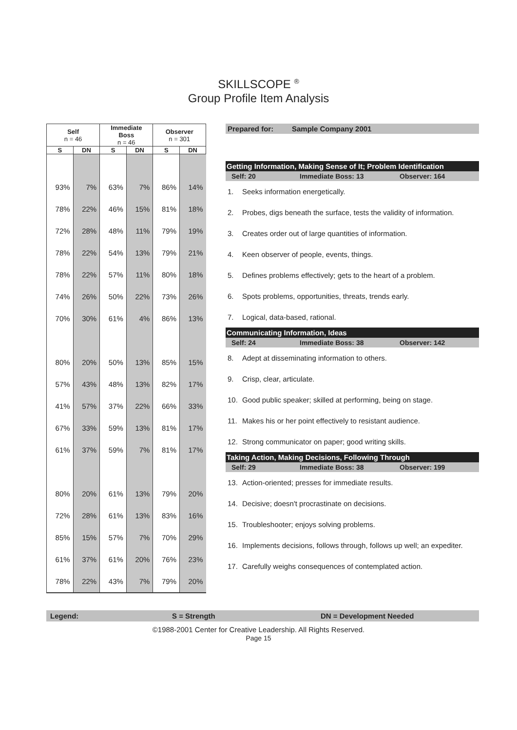SKILLSCOPE <sup>®</sup>
Group Profile Item Analysis
| Self n = 46 | | Immediate Boss n = 46 | | Observer n = 301 | |
| --- | --- | --- | --- | --- | --- |
| S | DN | S | DN | S | DN |
| 93% | 7% | 63% | 7% | 86% | 14% |
| 78% | 22% | 46% | 15% | 81% | 18% |
| 72% | 28% | 48% | 11% | 79% | 19% |
| 78% | 22% | 54% | 13% | 79% | 21% |
| 78% | 22% | 57% | 11% | 80% | 18% |
| 74% | 26% | 50% | 22% | 73% | 26% |
| 70% | 30% | 61% | 4% | 86% | 13% |
| 80% | 20% | 50% | 13% | 85% | 15% |
| 57% | 43% | 48% | 13% | 82% | 17% |
| 41% | 57% | 37% | 22% | 66% | 33% |
| 67% | 33% | 59% | 13% | 81% | 17% |
| 61% | 37% | 59% | 7% | 81% | 17% |
| 80% | 20% | 61% | 13% | 79% | 20% |
| 72% | 28% | 61% | 13% | 83% | 16% |
| 85% | 15% | 57% | 7% | 70% | 29% |
| 61% | 37% | 61% | 20% | 76% | 23% |
| 78% | 22% | 43% | 7% | 79% | 20% |
Prepared for: Sample Company 2001
Getting Information, Making Sense of It; Problem Identification
Self: 20 Immediate Boss: 13 Observer: 164
1. Seeks information energetically.
2. Probes, digs beneath the surface, tests the validity of information.
3. Creates order out of large quantities of information.
4. Keen observer of people, events, things.
5. Defines problems effectively; gets to the heart of a problem.
6. Spots problems, opportunities, threats, trends early.
7. Logical, data-based, rational.
Communicating Information, Ideas
Self: 24 Immediate Boss: 38 Observer: 142
8. Adept at disseminating information to others.
9. Crisp, clear, articulate.
10. Good public speaker; skilled at performing, being on stage.
11. Makes his or her point effectively to resistant audience.
12. Strong communicator on paper; good writing skills.
Taking Action, Making Decisions, Following Through
Self: 29 Immediate Boss: 38 Observer: 199
13. Action-oriented; presses for immediate results.
14. Decisive; doesn't procrastinate on decisions.
15. Troubleshooter; enjoys solving problems.
16. Implements decisions, follows through, follows up well; an expediter.
17. Carefully weighs consequences of contemplated action.
Legend: S = Strength DN = Development Needed
©1988-2001 Center for Creative Leadership. All Rights Reserved.
Page 15